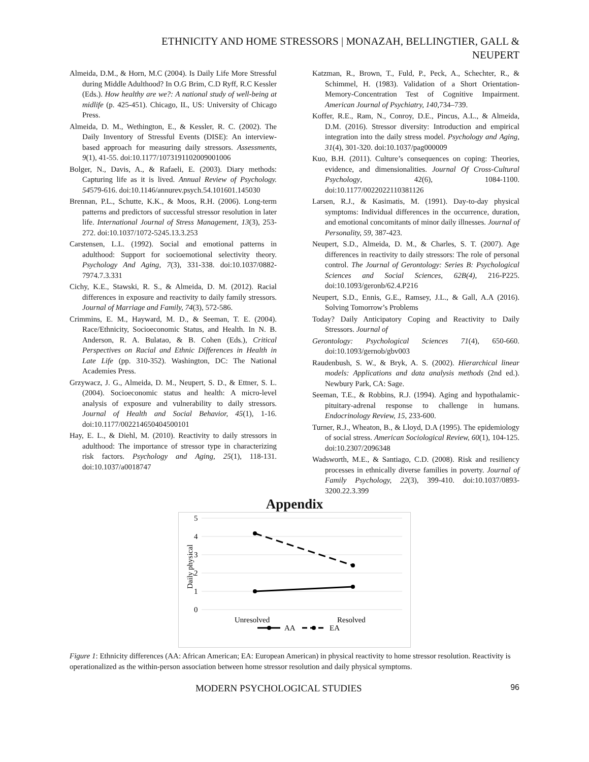ETHNICITY AND HOME STRESSORS | MONAZAH, BELLINGTIER, GALL &
NEUPERT
Almeida, D.M., & Horn, M.C (2004). Is Daily Life More Stressful during Middle Adulthood? In O.G Brim, C.D Ryff, R.C Kessler (Eds.). How healthy are we?: A national study of well-being at midlife (p. 425-451). Chicago, IL, US: University of Chicago Press.
Almeida, D. M., Wethington, E., & Kessler, R. C. (2002). The Daily Inventory of Stressful Events (DISE): An interview-based approach for measuring daily stressors. Assessments, 9(1), 41-55. doi:10.1177/1073191102009001006
Bolger, N., Davis, A., & Rafaeli, E. (2003). Diary methods: Capturing life as it is lived. Annual Review of Psychology. 54579-616. doi:10.1146/annurev.psych.54.101601.145030
Brennan, P.L., Schutte, K.K., & Moos, R.H. (2006). Long-term patterns and predictors of successful stressor resolution in later life. International Journal of Stress Management, 13(3), 253-272. doi:10.1037/1072-5245.13.3.253
Carstensen, L.L. (1992). Social and emotional patterns in adulthood: Support for socioemotional selectivity theory. Psychology And Aging, 7(3), 331-338. doi:10.1037/0882-7974.7.3.331
Cichy, K.E., Stawski, R. S., & Almeida, D. M. (2012). Racial differences in exposure and reactivity to daily family stressors. Journal of Marriage and Family, 74(3), 572-586.
Crimmins, E. M., Hayward, M. D., & Seeman, T. E. (2004). Race/Ethnicity, Socioeconomic Status, and Health. In N. B. Anderson, R. A. Bulatao, & B. Cohen (Eds.), Critical Perspectives on Racial and Ethnic Differences in Health in Late Life (pp. 310-352). Washington, DC: The National Academies Press.
Grzywacz, J. G., Almeida, D. M., Neupert, S. D., & Ettner, S. L. (2004). Socioeconomic status and health: A micro-level analysis of exposure and vulnerability to daily stressors. Journal of Health and Social Behavior, 45(1), 1-16. doi:10.1177/002214650404500101
Hay, E. L., & Diehl, M. (2010). Reactivity to daily stressors in adulthood: The importance of stressor type in characterizing risk factors. Psychology and Aging, 25(1), 118-131. doi:10.1037/a0018747
Katzman, R., Brown, T., Fuld, P., Peck, A., Schechter, R., & Schimmel, H. (1983). Validation of a Short Orientation-Memory-Concentration Test of Cognitive Impairment. American Journal of Psychiatry, 140, 734–739.
Koffer, R.E., Ram, N., Conroy, D.E., Pincus, A.L., & Almeida, D.M. (2016). Stressor diversity: Introduction and empirical integration into the daily stress model. Psychology and Aging, 31(4), 301-320. doi:10.1037/pag000009
Kuo, B.H. (2011). Culture’s consequences on coping: Theories, evidence, and dimensionalities. Journal Of Cross-Cultural Psychology, 42(6), 1084-1100. doi:10.1177/0022022110381126
Larsen, R.J., & Kasimatis, M. (1991). Day-to-day physical symptoms: Individual differences in the occurrence, duration, and emotional concomitants of minor daily illnesses. Journal of Personality, 59, 387-423.
Neupert, S.D., Almeida, D. M., & Charles, S. T. (2007). Age differences in reactivity to daily stressors: The role of personal control. The Journal of Gerontology: Series B: Psychological Sciences and Social Sciences, 62B(4), 216-P225. doi:10.1093/geronb/62.4.P216
Neupert, S.D., Ennis, G.E., Ramsey, J.L., & Gall, A.A (2016). Solving Tomorrow’s Problems
Today? Daily Anticipatory Coping and Reactivity to Daily Stressors. Journal of
Gerontology: Psychological Sciences 71(4), 650-660. doi:10.1093/gernob/gbv003
Raudenbush, S. W., & Bryk, A. S. (2002). Hierarchical linear models: Applications and data analysis methods (2nd ed.). Newbury Park, CA: Sage.
Seeman, T.E., & Robbins, R.J. (1994). Aging and hypothalamic-pituitary-adrenal response to challenge in humans. Endocrinology Review, 15, 233-600.
Turner, R.J., Wheaton, B., & Lloyd, D.A (1995). The epidemiology of social stress. American Sociological Review, 60(1), 104-125. doi:10.2307/2096348
Wadsworth, M.E., & Santiago, C.D. (2008). Risk and resiliency processes in ethnically diverse families in poverty. Journal of Family Psychology, 22(3), 399-410. doi:10.1037/0893-3200.22.3.399
5
4
3
2
1
0
Unresolved
Resolved
Daily physical
AA
EA
Appendix
Figure 1: Ethnicity differences (AA: African American; EA: European American) in physical reactivity to home stressor resolution. Reactivity is operationalized as the within-person association between home stressor resolution and daily physical symptoms.
MODERN PSYCHOLOGICAL STUDIES 96